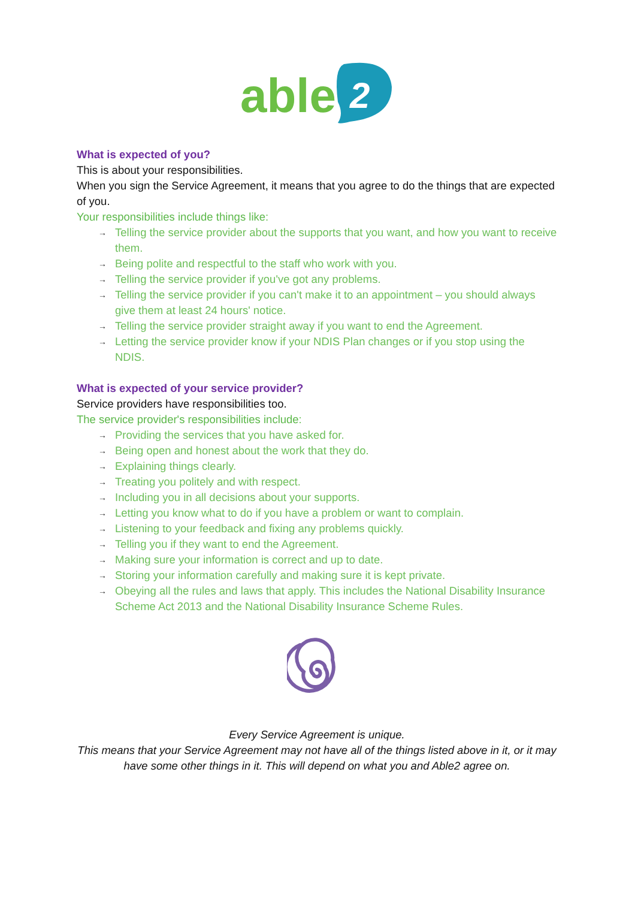able
2
What is expected of you?
This is about your responsibilities.
When you sign the Service Agreement, it means that you agree to do the things that are expected of you.
Your responsibilities include things like:
→ Telling the service provider about the supports that you want, and how you want to receive them.
→ Being polite and respectful to the staff who work with you.
→ Telling the service provider if you've got any problems.
→ Telling the service provider if you can't make it to an appointment – you should always give them at least 24 hours' notice.
→ Telling the service provider straight away if you want to end the Agreement.
→ Letting the service provider know if your NDIS Plan changes or if you stop using the NDIS.
What is expected of your service provider?
Service providers have responsibilities too.
The service provider's responsibilities include:
→ Providing the services that you have asked for.
→ Being open and honest about the work that they do.
→ Explaining things clearly.
→ Treating you politely and with respect.
→ Including you in all decisions about your supports.
→ Letting you know what to do if you have a problem or want to complain.
→ Listening to your feedback and fixing any problems quickly.
→ Telling you if they want to end the Agreement.
→ Making sure your information is correct and up to date.
→ Storing your information carefully and making sure it is kept private.
→ Obeying all the rules and laws that apply. This includes the National Disability Insurance Scheme Act 2013 and the National Disability Insurance Scheme Rules.
Every Service Agreement is unique.
This means that your Service Agreement may not have all of the things listed above in it, or it may have some other things in it. This will depend on what you and Able2 agree on.